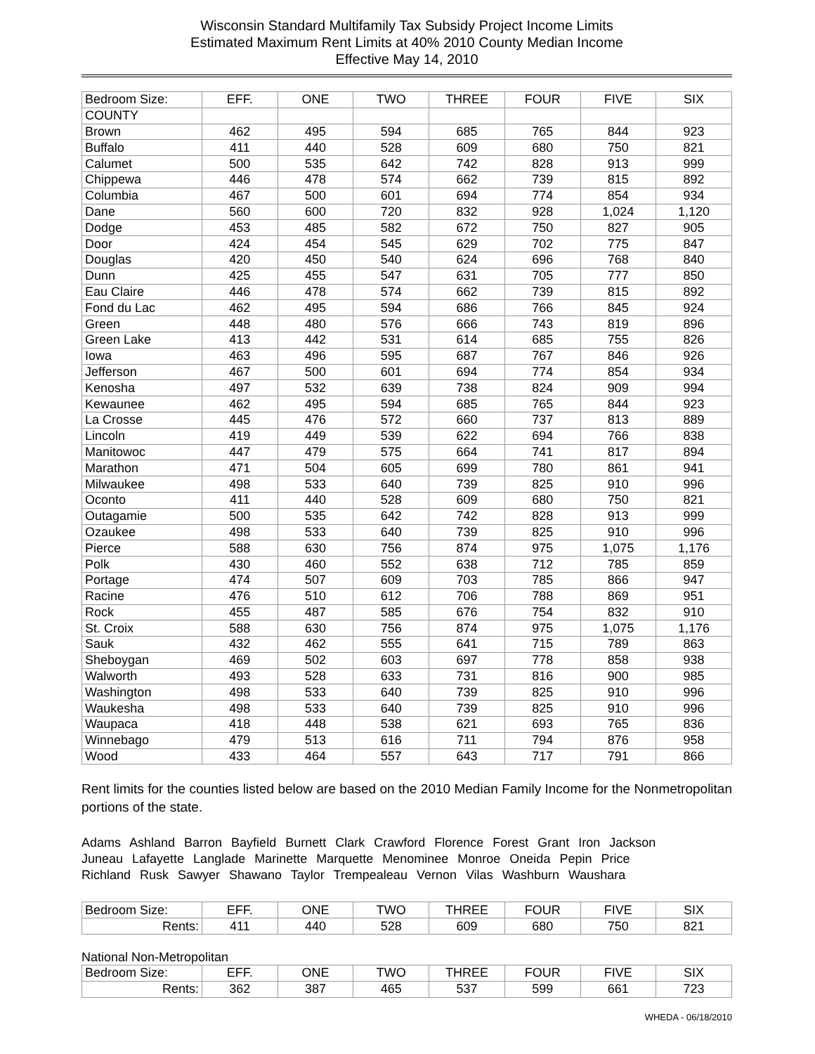Wisconsin Standard Multifamily Tax Subsidy Project Income Limits
Estimated Maximum Rent Limits at 40% 2010 County Median Income
Effective May 14, 2010
| Bedroom Size: | EFF. | ONE | TWO | THREE | FOUR | FIVE | SIX |
| --- | --- | --- | --- | --- | --- | --- | --- |
| COUNTY | | | | | | | |
| Brown | 462 | 495 | 594 | 685 | 765 | 844 | 923 |
| Buffalo | 411 | 440 | 528 | 609 | 680 | 750 | 821 |
| Calumet | 500 | 535 | 642 | 742 | 828 | 913 | 999 |
| Chippewa | 446 | 478 | 574 | 662 | 739 | 815 | 892 |
| Columbia | 467 | 500 | 601 | 694 | 774 | 854 | 934 |
| Dane | 560 | 600 | 720 | 832 | 928 | 1,024 | 1,120 |
| Dodge | 453 | 485 | 582 | 672 | 750 | 827 | 905 |
| Door | 424 | 454 | 545 | 629 | 702 | 775 | 847 |
| Douglas | 420 | 450 | 540 | 624 | 696 | 768 | 840 |
| Dunn | 425 | 455 | 547 | 631 | 705 | 777 | 850 |
| Eau Claire | 446 | 478 | 574 | 662 | 739 | 815 | 892 |
| Fond du Lac | 462 | 495 | 594 | 686 | 766 | 845 | 924 |
| Green | 448 | 480 | 576 | 666 | 743 | 819 | 896 |
| Green Lake | 413 | 442 | 531 | 614 | 685 | 755 | 826 |
| Iowa | 463 | 496 | 595 | 687 | 767 | 846 | 926 |
| Jefferson | 467 | 500 | 601 | 694 | 774 | 854 | 934 |
| Kenosha | 497 | 532 | 639 | 738 | 824 | 909 | 994 |
| Kewaunee | 462 | 495 | 594 | 685 | 765 | 844 | 923 |
| La Crosse | 445 | 476 | 572 | 660 | 737 | 813 | 889 |
| Lincoln | 419 | 449 | 539 | 622 | 694 | 766 | 838 |
| Manitowoc | 447 | 479 | 575 | 664 | 741 | 817 | 894 |
| Marathon | 471 | 504 | 605 | 699 | 780 | 861 | 941 |
| Milwaukee | 498 | 533 | 640 | 739 | 825 | 910 | 996 |
| Oconto | 411 | 440 | 528 | 609 | 680 | 750 | 821 |
| Outagamie | 500 | 535 | 642 | 742 | 828 | 913 | 999 |
| Ozaukee | 498 | 533 | 640 | 739 | 825 | 910 | 996 |
| Pierce | 588 | 630 | 756 | 874 | 975 | 1,075 | 1,176 |
| Polk | 430 | 460 | 552 | 638 | 712 | 785 | 859 |
| Portage | 474 | 507 | 609 | 703 | 785 | 866 | 947 |
| Racine | 476 | 510 | 612 | 706 | 788 | 869 | 951 |
| Rock | 455 | 487 | 585 | 676 | 754 | 832 | 910 |
| St. Croix | 588 | 630 | 756 | 874 | 975 | 1,075 | 1,176 |
| Sauk | 432 | 462 | 555 | 641 | 715 | 789 | 863 |
| Sheboygan | 469 | 502 | 603 | 697 | 778 | 858 | 938 |
| Walworth | 493 | 528 | 633 | 731 | 816 | 900 | 985 |
| Washington | 498 | 533 | 640 | 739 | 825 | 910 | 996 |
| Waukesha | 498 | 533 | 640 | 739 | 825 | 910 | 996 |
| Waupaca | 418 | 448 | 538 | 621 | 693 | 765 | 836 |
| Winnebago | 479 | 513 | 616 | 711 | 794 | 876 | 958 |
| Wood | 433 | 464 | 557 | 643 | 717 | 791 | 866 |
Rent limits for the counties listed below are based on the 2010 Median Family Income for the Nonmetropolitan portions of the state.
Adams Ashland Barron Bayfield Burnett Clark Crawford Florence Forest Grant Iron Jackson
Juneau Lafayette Langlade Marinette Marquette Menominee Monroe Oneida Pepin Price
Richland Rusk Sawyer Shawano Taylor Trempealeau Vernon Vilas Washburn Waushara
| Bedroom Size: | EFF. | ONE | TWO | THREE | FOUR | FIVE | SIX |
| Rents: | 411 | 440 | 528 | 609 | 680 | 750 | 821 |
National Non-Metropolitan
| Bedroom Size: | EFF. | ONE | TWO | THREE | FOUR | FIVE | SIX |
| Rents: | 362 | 387 | 465 | 537 | 599 | 661 | 723 |
WHEDA - 06/18/2010